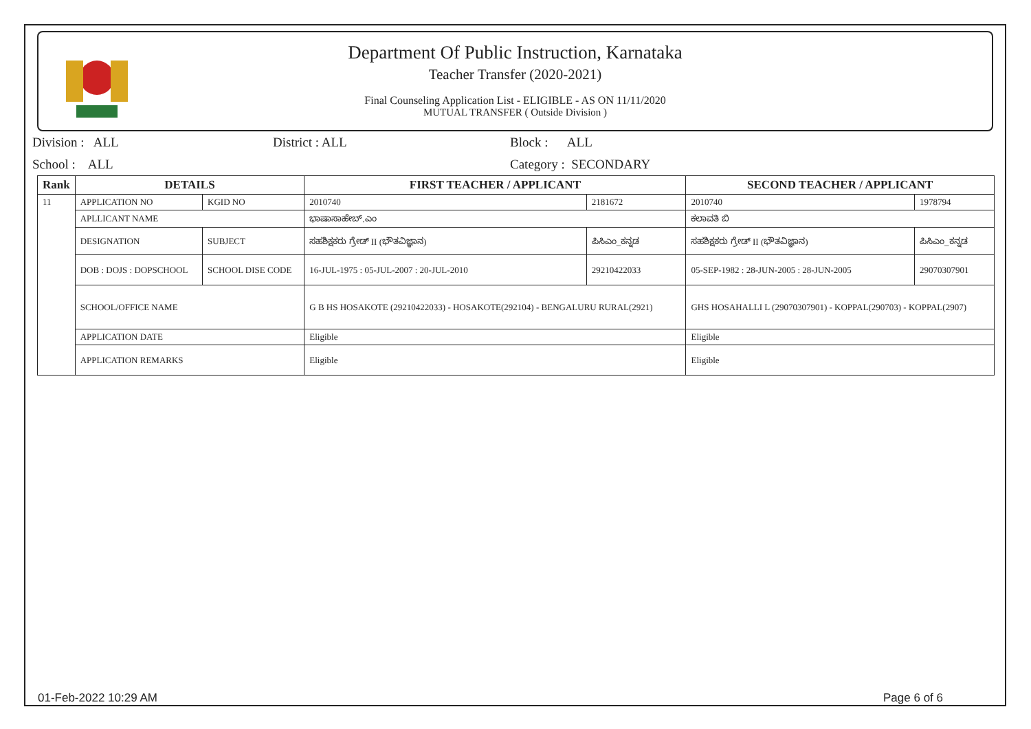Department Of Public Instruction, Karnataka
Teacher Transfer (2020-2021)
Final Counseling Application List - ELIGIBLE - AS ON 11/11/2020
MUTUAL TRANSFER ( Outside Division )
Division : ALL District : ALL Block : ALL
School : ALL Category : SECONDARY
| Rank | DETAILS | | FIRST TEACHER / APPLICANT | | SECOND TEACHER / APPLICANT | |
| --- | --- | --- | --- | --- | --- | --- |
| 11 | APPLICATION NO | KGID NO | 2010740 | 2181672 | 2010740 | 1978794 |
| | APLLICANT NAME | | ಭಾಷಾಸಾಹೇಬ್.ಎಂ | | ಕಲಾವತಿ ಬಿ | |
| | DESIGNATION | SUBJECT | ಸಹಶಿಕ್ಷಕರು ಗ್ರೇಡ್ II (ಭೌತವಿಜ್ಞಾನ) | ಪಿಸಿಎಂ_ಕನ್ನಡ | ಸಹಶಿಕ್ಷಕರು ಗ್ರೇಡ್ II (ಭೌತವಿಜ್ಞಾನ) | ಪಿಸಿಎಂ_ಕನ್ನಡ |
| | DOB : DOJS : DOPSCHOOL | SCHOOL DISE CODE | 16-JUL-1975 : 05-JUL-2007 : 20-JUL-2010 | 29210422033 | 05-SEP-1982 : 28-JUN-2005 : 28-JUN-2005 | 29070307901 |
| | SCHOOL/OFFICE NAME | | G B HS HOSAKOTE (29210422033) - HOSAKOTE(292104) - BENGALURU RURAL(2921) | | GHS HOSAHALLI L (29070307901) - KOPPAL(290703) - KOPPAL(2907) | |
| | APPLICATION DATE | | Eligible | | Eligible | |
| | APPLICATION REMARKS | | Eligible | | Eligible | |
01-Feb-2022 10:29 AM Page 6 of 6